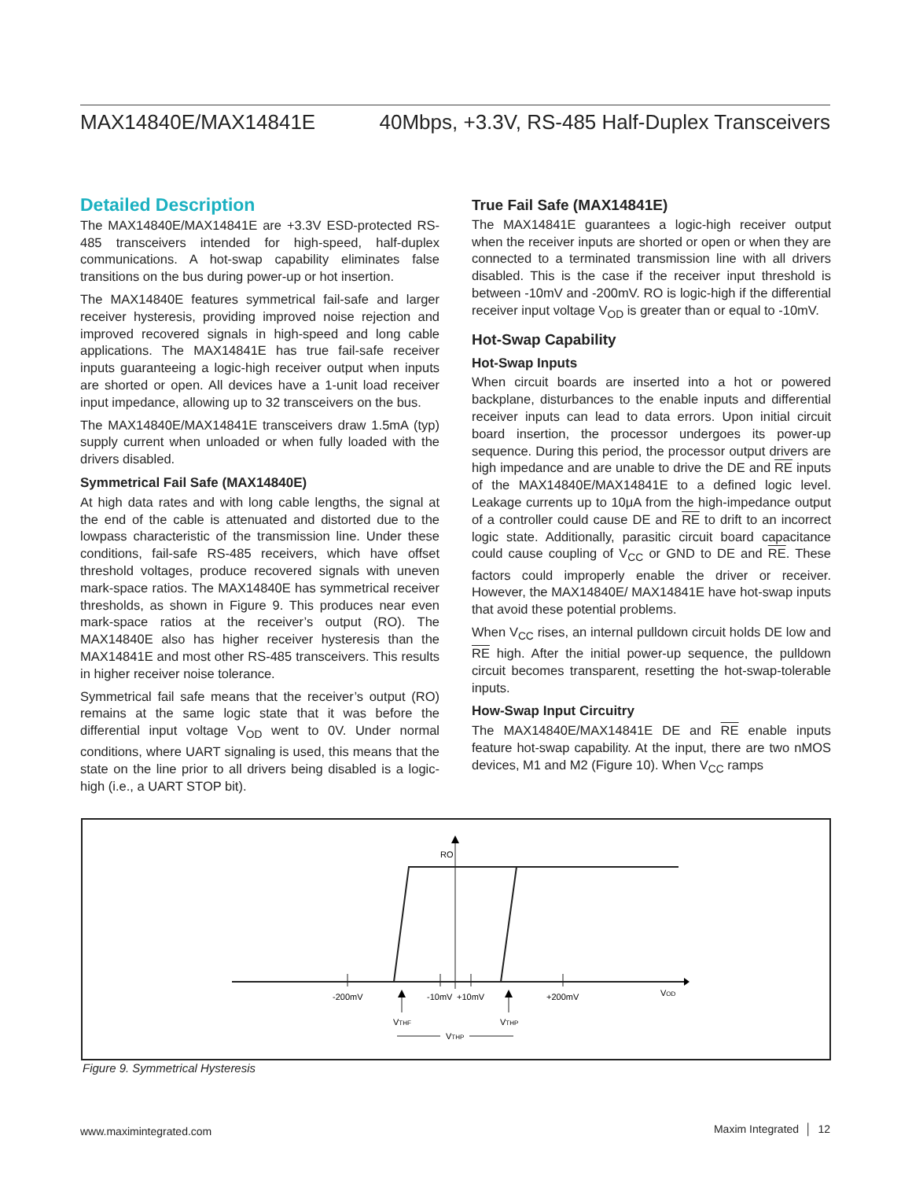MAX14840E/MAX14841E 40Mbps, +3.3V, RS-485 Half-Duplex Transceivers
Detailed Description
The MAX14840E/MAX14841E are +3.3V ESD-protected RS-485 transceivers intended for high-speed, half-duplex communications. A hot-swap capability eliminates false transitions on the bus during power-up or hot insertion.
The MAX14840E features symmetrical fail-safe and larger receiver hysteresis, providing improved noise rejection and improved recovered signals in high-speed and long cable applications. The MAX14841E has true fail-safe receiver inputs guaranteeing a logic-high receiver output when inputs are shorted or open. All devices have a 1-unit load receiver input impedance, allowing up to 32 transceivers on the bus.
The MAX14840E/MAX14841E transceivers draw 1.5mA (typ) supply current when unloaded or when fully loaded with the drivers disabled.
Symmetrical Fail Safe (MAX14840E)
At high data rates and with long cable lengths, the signal at the end of the cable is attenuated and distorted due to the lowpass characteristic of the transmission line. Under these conditions, fail-safe RS-485 receivers, which have offset threshold voltages, produce recovered signals with uneven mark-space ratios. The MAX14840E has symmetrical receiver thresholds, as shown in Figure 9. This produces near even mark-space ratios at the receiver’s output (RO). The MAX14840E also has higher receiver hysteresis than the MAX14841E and most other RS-485 transceivers. This results in higher receiver noise tolerance.
Symmetrical fail safe means that the receiver’s output (RO) remains at the same logic state that it was before the differential input voltage V<sub>OD</sub> went to 0V. Under normal conditions, where UART signaling is used, this means that the state on the line prior to all drivers being disabled is a logic-high (i.e., a UART STOP bit).
True Fail Safe (MAX14841E)
The MAX14841E guarantees a logic-high receiver output when the receiver inputs are shorted or open or when they are connected to a terminated transmission line with all drivers disabled. This is the case if the receiver input threshold is between -10mV and -200mV. RO is logic-high if the differential receiver input voltage V<sub>OD</sub> is greater than or equal to -10mV.
Hot-Swap Capability
Hot-Swap Inputs
When circuit boards are inserted into a hot or powered backplane, disturbances to the enable inputs and differential receiver inputs can lead to data errors. Upon initial circuit board insertion, the processor undergoes its power-up sequence. During this period, the processor output drivers are high impedance and are unable to drive the DE and RE inputs of the MAX14840E/MAX14841E to a defined logic level. Leakage currents up to 10μA from the high-impedance output of a controller could cause DE and RE to drift to an incorrect logic state. Additionally, parasitic circuit board capacitance could cause coupling of V<sub>CC</sub> or GND to DE and RE. These factors could improperly enable the driver or receiver. However, the MAX14840E/ MAX14841E have hot-swap inputs that avoid these potential problems.
When V<sub>CC</sub> rises, an internal pulldown circuit holds DE low and RE high. After the initial power-up sequence, the pulldown circuit becomes transparent, resetting the hot-swap-tolerable inputs.
How-Swap Input Circuitry
The MAX14840E/MAX14841E DE and RE enable inputs feature hot-swap capability. At the input, there are two nMOS devices, M1 and M2 (Figure 10). When V<sub>CC</sub> ramps
RO
-200mV
-10mV
+10mV
+200mV
VOD
VTHF
VTHP
VTHP
Figure 9. Symmetrical Hysteresis
www.maximintegrated.com Maxim Integrated │ 12